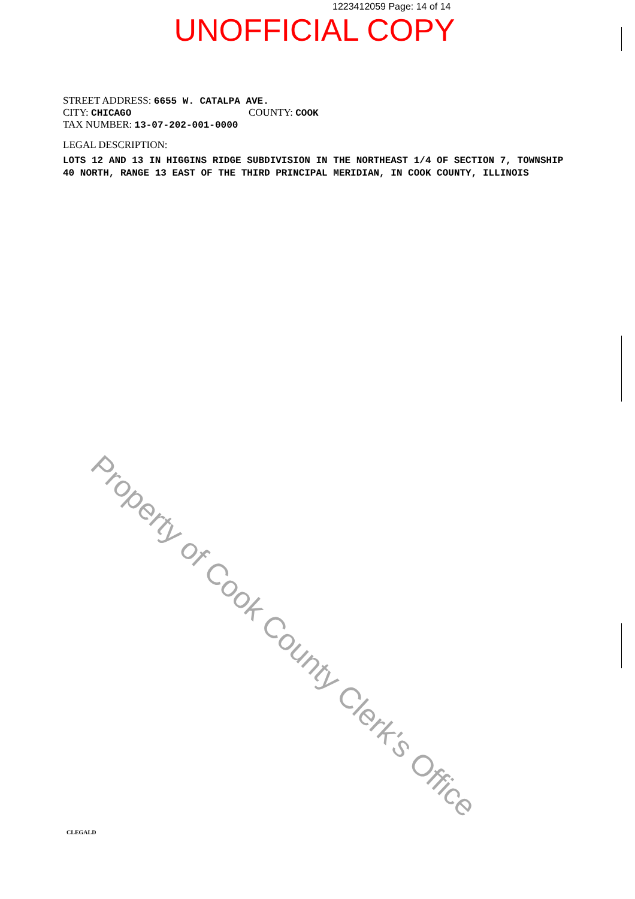1223412059 Page: 14 of 14
UNOFFICIAL COPY
STREET ADDRESS: 6655 W. CATALPA AVE.
CITY: CHICAGO COUNTY: COOK
TAX NUMBER: 13-07-202-001-0000
LEGAL DESCRIPTION:
LOTS 12 AND 13 IN HIGGINS RIDGE SUBDIVISION IN THE NORTHEAST 1/4 OF SECTION 7, TOWNSHIP 40 NORTH, RANGE 13 EAST OF THE THIRD PRINCIPAL MERIDIAN, IN COOK COUNTY, ILLINOIS
Property of Cook County Clerk's Office
CLEGALD